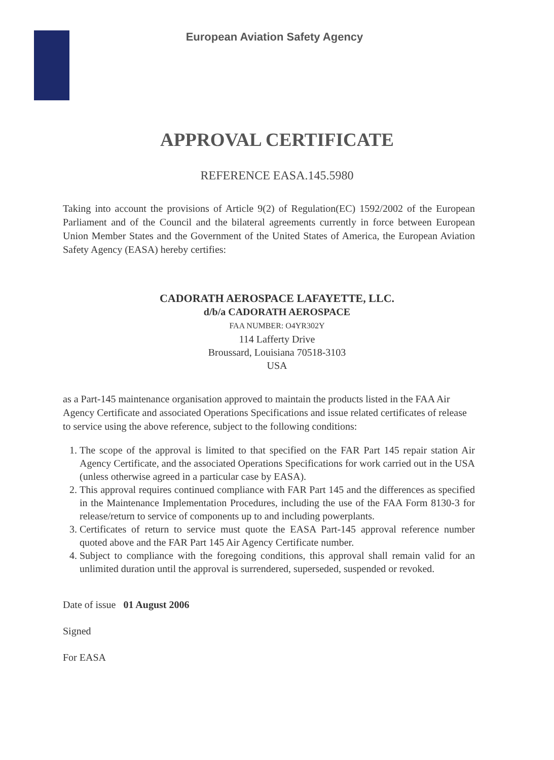European Aviation Safety Agency
APPROVAL CERTIFICATE
REFERENCE EASA.145.5980
Taking into account the provisions of Article 9(2) of Regulation(EC) 1592/2002 of the European Parliament and of the Council and the bilateral agreements currently in force between European Union Member States and the Government of the United States of America, the European Aviation Safety Agency (EASA) hereby certifies:
CADORATH AEROSPACE LAFAYETTE, LLC.
d/b/a CADORATH AEROSPACE
FAA NUMBER: O4YR302Y
114 Lafferty Drive
Broussard, Louisiana 70518-3103
USA
as a Part-145 maintenance organisation approved to maintain the products listed in the FAA Air Agency Certificate and associated Operations Specifications and issue related certificates of release to service using the above reference, subject to the following conditions:
1. The scope of the approval is limited to that specified on the FAR Part 145 repair station Air Agency Certificate, and the associated Operations Specifications for work carried out in the USA (unless otherwise agreed in a particular case by EASA).
2. This approval requires continued compliance with FAR Part 145 and the differences as specified in the Maintenance Implementation Procedures, including the use of the FAA Form 8130-3 for release/return to service of components up to and including powerplants.
3. Certificates of return to service must quote the EASA Part-145 approval reference number quoted above and the FAR Part 145 Air Agency Certificate number.
4. Subject to compliance with the foregoing conditions, this approval shall remain valid for an unlimited duration until the approval is surrendered, superseded, suspended or revoked.
Date of issue 01 August 2006
Signed
For EASA